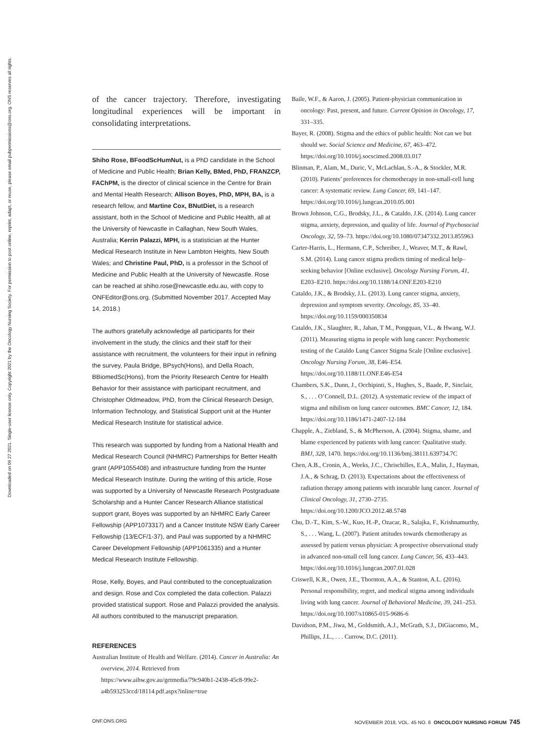Downloaded on 09 27 2021. Single-user license only. Copyright 2021 by the Oncology Nursing Society. For permission to post online, reprint, adapt, or reuse, please email pubpermissions@ons.org. ONS reserves all rights.
of the cancer trajectory. Therefore, investigating longitudinal experiences will be important in consolidating interpretations.
Shiho Rose, BFoodScHumNut, is a PhD candidate in the School of Medicine and Public Health; Brian Kelly, BMed, PhD, FRANZCP, FAChPM, is the director of clinical science in the Centre for Brain and Mental Health Research; Allison Boyes, PhD, MPH, BA, is a research fellow, and Martine Cox, BNutDiet, is a research assistant, both in the School of Medicine and Public Health, all at the University of Newcastle in Callaghan, New South Wales, Australia; Kerrin Palazzi, MPH, is a statistician at the Hunter Medical Research Institute in New Lambton Heights, New South Wales; and Christine Paul, PhD, is a professor in the School of Medicine and Public Health at the University of Newcastle. Rose can be reached at shiho.rose@newcastle.edu.au, with copy to ONFEditor@ons.org. (Submitted November 2017. Accepted May 14, 2018.)
The authors gratefully acknowledge all participants for their involvement in the study, the clinics and their staff for their assistance with recruitment, the volunteers for their input in refining the survey, Paula Bridge, BPsych(Hons), and Della Roach, BBiomedSc(Hons), from the Priority Research Centre for Health Behavior for their assistance with participant recruitment, and Christopher Oldmeadow, PhD, from the Clinical Research Design, Information Technology, and Statistical Support unit at the Hunter Medical Research Institute for statistical advice.
This research was supported by funding from a National Health and Medical Research Council (NHMRC) Partnerships for Better Health grant (APP1055408) and infrastructure funding from the Hunter Medical Research Institute. During the writing of this article, Rose was supported by a University of Newcastle Research Postgraduate Scholarship and a Hunter Cancer Research Alliance statistical support grant, Boyes was supported by an NHMRC Early Career Fellowship (APP1073317) and a Cancer Institute NSW Early Career Fellowship (13/ECF/1-37), and Paul was supported by a NHMRC Career Development Fellowship (APP1061335) and a Hunter Medical Research Institute Fellowship.
Rose, Kelly, Boyes, and Paul contributed to the conceptualization and design. Rose and Cox completed the data collection. Palazzi provided statistical support. Rose and Palazzi provided the analysis. All authors contributed to the manuscript preparation.
REFERENCES
Australian Institute of Health and Welfare. (2014). Cancer in Australia: An overview, 2014. Retrieved from https://www.aihw.gov.au/getmedia/79c940b1-2438-45c8-99e2-a4b593253ccd/18114.pdf.aspx?inline=true
Baile, W.F., & Aaron, J. (2005). Patient-physician communication in oncology: Past, present, and future. Current Opinion in Oncology, 17, 331–335.
Bayer, R. (2008). Stigma and the ethics of public health: Not can we but should we. Social Science and Medicine, 67, 463–472. https://doi.org/10.1016/j.socscimed.2008.03.017
Blinman, P., Alam, M., Duric, V., McLachlan, S.-A., & Stockler, M.R. (2010). Patients’ preferences for chemotherapy in non-small-cell lung cancer: A systematic review. Lung Cancer, 69, 141–147. https://doi.org/10.1016/j.lungcan.2010.05.001
Brown Johnson, C.G., Brodsky, J.L., & Cataldo, J.K. (2014). Lung cancer stigma, anxiety, depression, and quality of life. Journal of Psychosocial Oncology, 32, 59–73. https://doi.org/10.1080/07347332.2013.855963
Carter-Harris, L., Hermann, C.P., Schreiber, J., Weaver, M.T., & Rawl, S.M. (2014). Lung cancer stigma predicts timing of medical help–seeking behavior [Online exclusive]. Oncology Nursing Forum, 41, E203–E210. https://doi.org/10.1188/14.ONF.E203-E210
Cataldo, J.K., & Brodsky, J.L. (2013). Lung cancer stigma, anxiety, depression and symptom severity. Oncology, 85, 33–40. https://doi.org/10.1159/000350834
Cataldo, J.K., Slaughter, R., Jahan, T M., Pongquan, V.L., & Hwang, W.J. (2011). Measuring stigma in people with lung cancer: Psychometric testing of the Cataldo Lung Cancer Stigma Scale [Online exclusive]. Oncology Nursing Forum, 38, E46–E54. https://doi.org/10.1188/11.ONF.E46-E54
Chambers, S.K., Dunn, J., Occhipinti, S., Hughes, S., Baade, P., Sinclair, S., . . . O’Connell, D.L. (2012). A systematic review of the impact of stigma and nihilism on lung cancer outcomes. BMC Cancer, 12, 184. https://doi.org/10.1186/1471-2407-12-184
Chapple, A., Ziebland, S., & McPherson, A. (2004). Stigma, shame, and blame experienced by patients with lung cancer: Qualitative study. BMJ, 328, 1470. https://doi.org/10.1136/bmj.38111.639734.7C
Chen, A.B., Cronin, A., Weeks, J.C., Chrischilles, E.A., Malin, J., Hayman, J.A., & Schrag, D. (2013). Expectations about the effectiveness of radiation therapy among patients with incurable lung cancer. Journal of Clinical Oncology, 31, 2730–2735. https://doi.org/10.1200/JCO.2012.48.5748
Chu, D.-T., Kim, S.-W., Kuo, H.-P., Ozacar, R., Salajka, F., Krishnamurthy, S., . . . Wang, L. (2007). Patient attitudes towards chemotherapy as assessed by patient versus physician: A prospective observational study in advanced non-small cell lung cancer. Lung Cancer, 56, 433–443. https://doi.org/10.1016/j.lungcan.2007.01.028
Criswell, K.R., Owen, J.E., Thornton, A.A., & Stanton, A.L. (2016). Personal responsibility, regret, and medical stigma among individuals living with lung cancer. Journal of Behavioral Medicine, 39, 241–253. https://doi.org/10.1007/s10865-015-9686-6
Davidson, P.M., Jiwa, M., Goldsmith, A.J., McGrath, S.J., DiGiacomo, M., Phillips, J.L., . . . Currow, D.C. (2011).
ONF.ONS.ORG NOVEMBER 2018, VOL. 45 NO. 6 ONCOLOGY NURSING FORUM 745